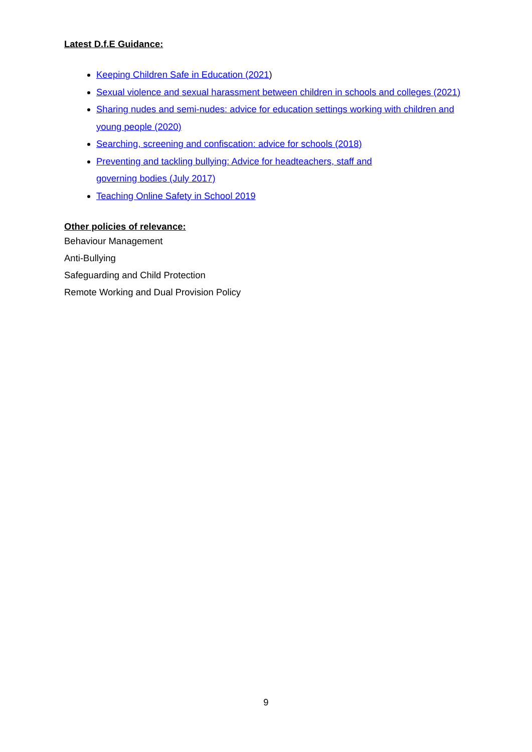Latest D.f.E Guidance:
Keeping Children Safe in Education (2021)
Sexual violence and sexual harassment between children in schools and colleges (2021)
Sharing nudes and semi-nudes: advice for education settings working with children and young people (2020)
Searching, screening and confiscation: advice for schools (2018)
Preventing and tackling bullying: Advice for headteachers, staff and
governing bodies (July 2017)
Teaching Online Safety in School 2019
Other policies of relevance:
Behaviour Management
Anti-Bullying
Safeguarding and Child Protection
Remote Working and Dual Provision Policy
9